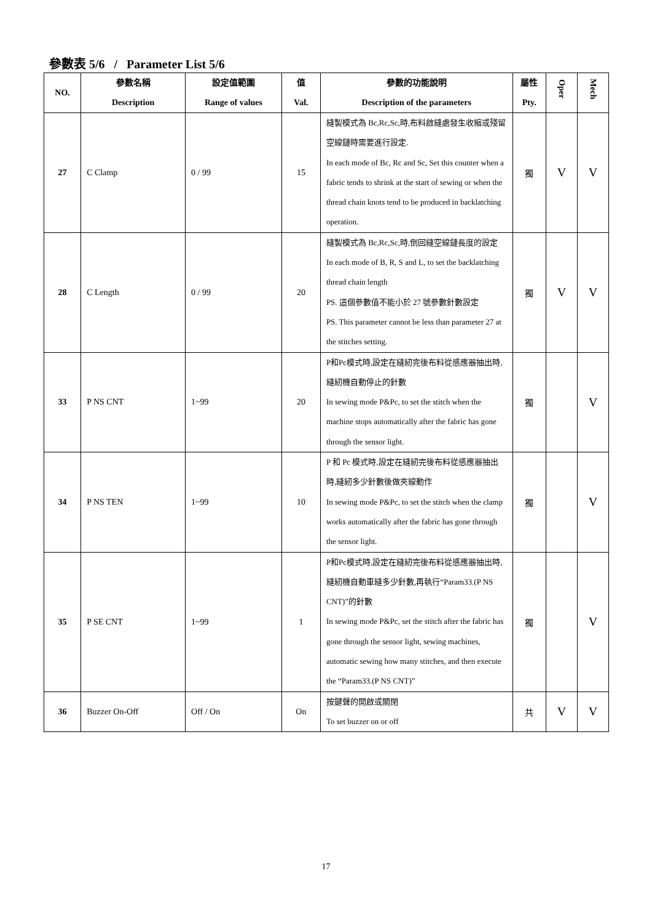參數表 5/6 / Parameter List 5/6
| NO. | 參數名稱 Description | 設定值範圍 Range of values | 值 Val. | 參數的功能說明 Description of the parameters | 屬性 Pty. | Oper | Mech |
| --- | --- | --- | --- | --- | --- | --- | --- |
| 27 | C Clamp | 0 / 99 | 15 | 縫製模式為 Bc,Rc,Sc,時,布料啟縫處發生收縮或殘留空線鏈時需要進行設定. In each mode of Bc, Rc and Sc, Set this counter when a fabric tends to shrink at the start of sewing or when the thread chain knots tend to be produced in backlatching operation. | 獨 | V | V |
| 28 | C Length | 0 / 99 | 20 | 縫製模式為 Bc,Rc,Sc,時,倒回縫空線鏈長度的設定 In each mode of B, R, S and L, to set the backlatching thread chain length PS. 這個參數值不能小於 27 號參數針數設定 PS. This parameter cannot be less than parameter 27 at the stitches setting. | 獨 | V | V |
| 33 | P NS CNT | 1~99 | 20 | P和Pc模式時,設定在縫紉完後布料從感應器抽出時,縫紉機自動停止的針數 In sewing mode P&Pc, to set the stitch when the machine stops automatically after the fabric has gone through the sensor light. | 獨 | | V |
| 34 | P NS TEN | 1~99 | 10 | P 和 Pc 模式時,設定在縫紉完後布料從感應器抽出時,縫紉多少針數後做夾線動作 In sewing mode P&Pc, to set the stitch when the clamp works automatically after the fabric has gone through the sensor light. | 獨 | | V |
| 35 | P SE CNT | 1~99 | 1 | P和Pc模式時,設定在縫紉完後布料從感應器抽出時,縫紉機自動車縫多少針數,再執行“Param33.(P NS CNT)”的針數 In sewing mode P&Pc, set the stitch after the fabric has gone through the sensor light, sewing machines, automatic sewing how many stitches, and then execute the “Param33.(P NS CNT)” | 獨 | | V |
| 36 | Buzzer On-Off | Off / On | On | 按鍵聲的開啟或關閉 To set buzzer on or off | 共 | V | V |
17